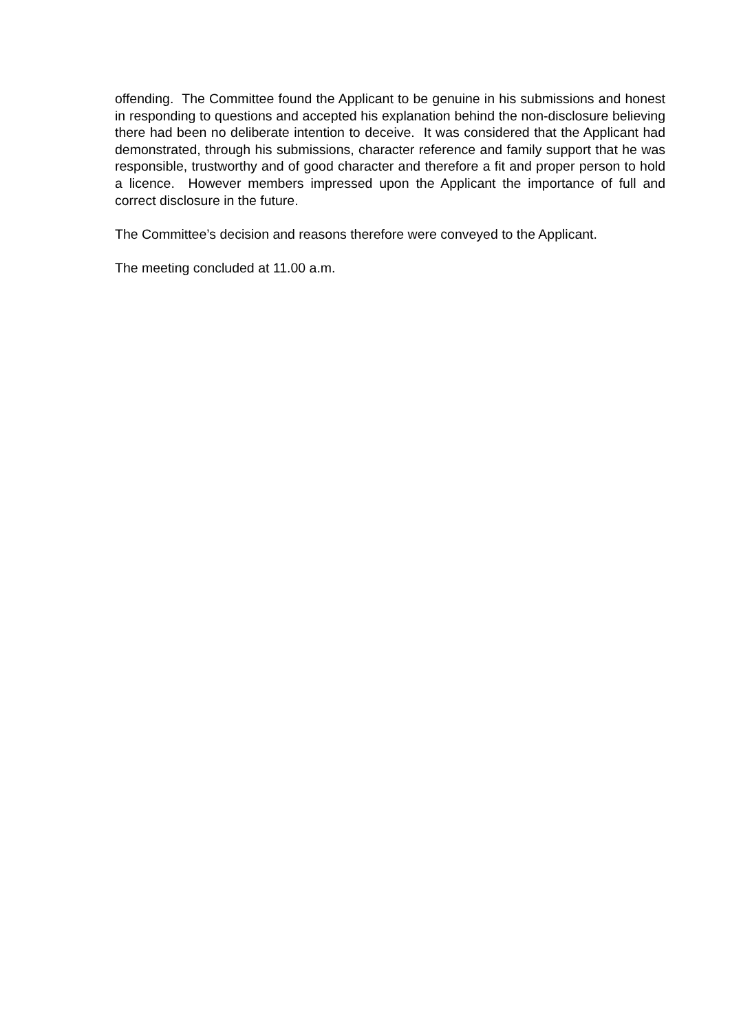offending. The Committee found the Applicant to be genuine in his submissions and honest in responding to questions and accepted his explanation behind the non-disclosure believing there had been no deliberate intention to deceive. It was considered that the Applicant had demonstrated, through his submissions, character reference and family support that he was responsible, trustworthy and of good character and therefore a fit and proper person to hold a licence. However members impressed upon the Applicant the importance of full and correct disclosure in the future.
The Committee’s decision and reasons therefore were conveyed to the Applicant.
The meeting concluded at 11.00 a.m.